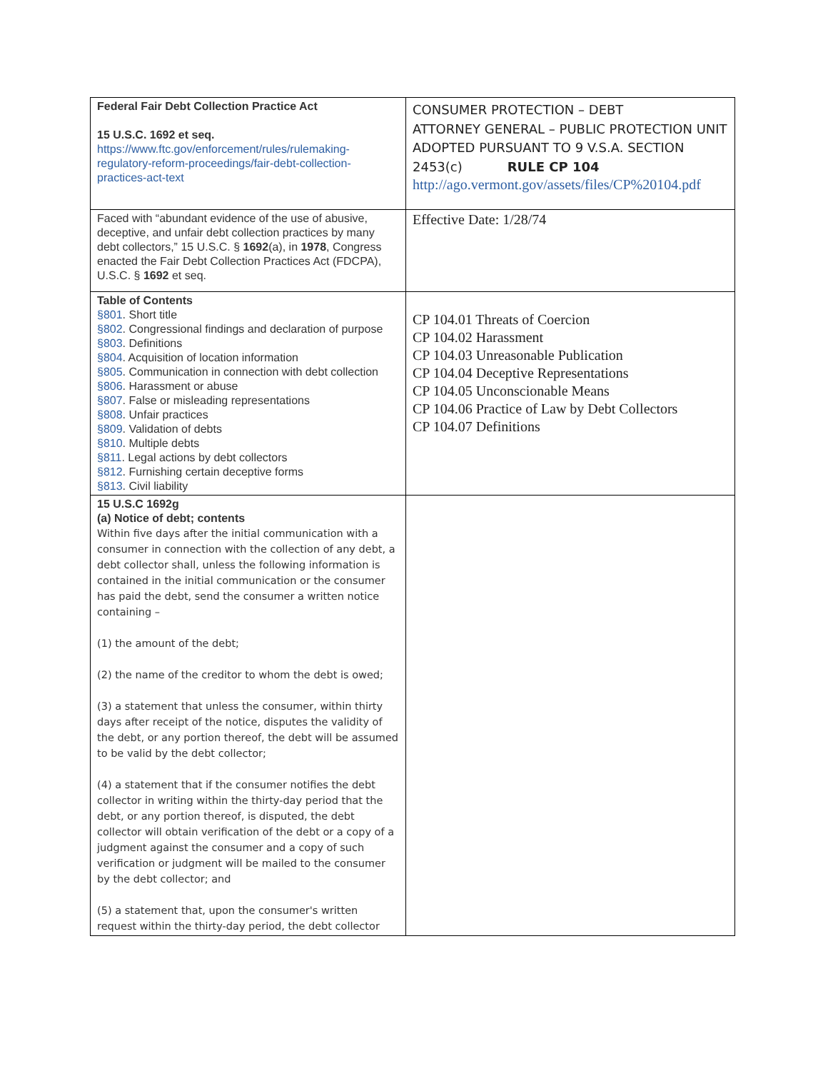| Federal Fair Debt Collection Practice Act 15 U.S.C. 1692 et seq. https://www.ftc.gov/enforcement/rules/rulemaking-regulatory-reform-proceedings/fair-debt-collection-practices-act-text | CONSUMER PROTECTION – DEBT ATTORNEY GENERAL – PUBLIC PROTECTION UNIT ADOPTED PURSUANT TO 9 V.S.A. SECTION 2453(c) RULE CP 104 http://ago.vermont.gov/assets/files/CP%20104.pdf |
| Faced with “abundant evidence of the use of abusive, deceptive, and unfair debt collection practices by many debt collectors,” 15 U.S.C. § 1692 (a), in 1978 , Congress enacted the Fair Debt Collection Practices Act (FDCPA), U.S.C. § 1692 et seq. | Effective Date: 1/28/74 |
| Table of Contents §801 . Short title §802 . Congressional findings and declaration of purpose §803 . Definitions §804 . Acquisition of location information §805 . Communication in connection with debt collection §806 . Harassment or abuse §807 . False or misleading representations §808 . Unfair practices §809 . Validation of debts §810 . Multiple debts §811 . Legal actions by debt collectors §812 . Furnishing certain deceptive forms §813 . Civil liability | CP 104.01 Threats of Coercion CP 104.02 Harassment CP 104.03 Unreasonable Publication CP 104.04 Deceptive Representations CP 104.05 Unconscionable Means CP 104.06 Practice of Law by Debt Collectors CP 104.07 Definitions |
| 15 U.S.C 1692g (a) Notice of debt; contents Within five days after the initial communication with a consumer in connection with the collection of any debt, a debt collector shall, unless the following information is contained in the initial communication or the consumer has paid the debt, send the consumer a written notice containing – (1) the amount of the debt; (2) the name of the creditor to whom the debt is owed; (3) a statement that unless the consumer, within thirty days after receipt of the notice, disputes the validity of the debt, or any portion thereof, the debt will be assumed to be valid by the debt collector; (4) a statement that if the consumer notifies the debt collector in writing within the thirty-day period that the debt, or any portion thereof, is disputed, the debt collector will obtain verification of the debt or a copy of a judgment against the consumer and a copy of such verification or judgment will be mailed to the consumer by the debt collector; and (5) a statement that, upon the consumer's written request within the thirty-day period, the debt collector | |